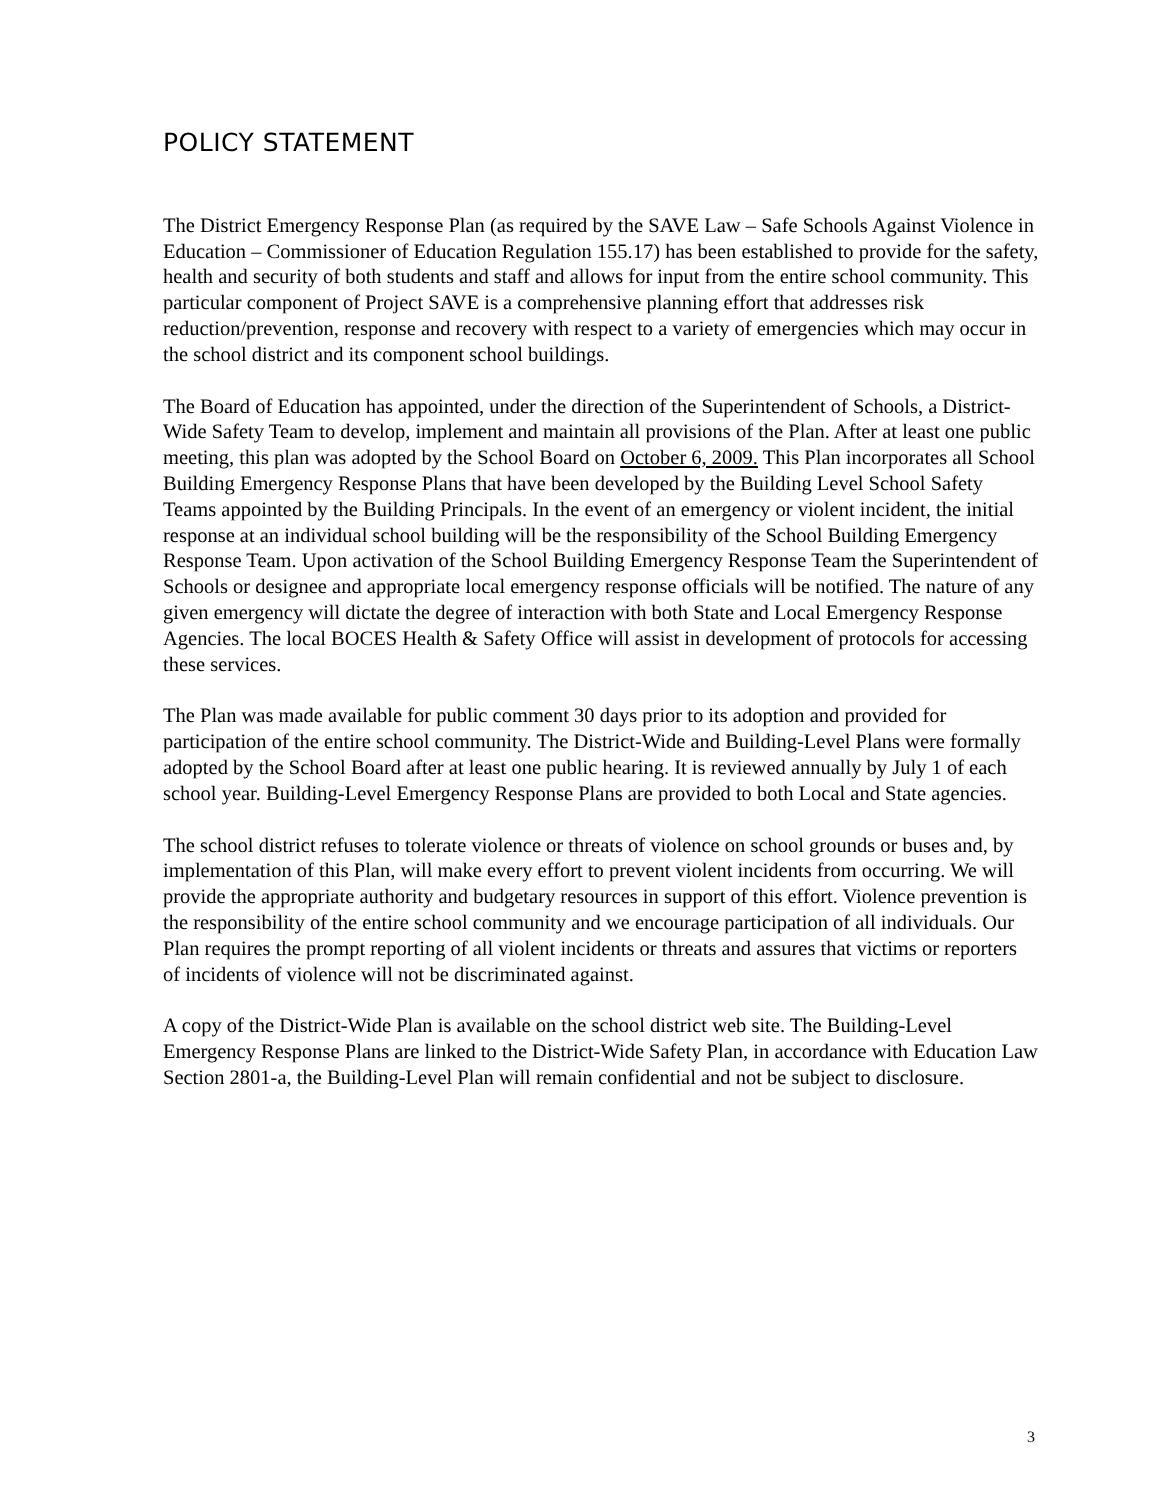POLICY STATEMENT
The District Emergency Response Plan (as required by the SAVE Law – Safe Schools Against Violence in Education – Commissioner of Education Regulation 155.17) has been established to provide for the safety, health and security of both students and staff and allows for input from the entire school community. This particular component of Project SAVE is a comprehensive planning effort that addresses risk reduction/prevention, response and recovery with respect to a variety of emergencies which may occur in the school district and its component school buildings.
The Board of Education has appointed, under the direction of the Superintendent of Schools, a District-Wide Safety Team to develop, implement and maintain all provisions of the Plan. After at least one public meeting, this plan was adopted by the School Board on October 6, 2009. This Plan incorporates all School Building Emergency Response Plans that have been developed by the Building Level School Safety Teams appointed by the Building Principals. In the event of an emergency or violent incident, the initial response at an individual school building will be the responsibility of the School Building Emergency Response Team. Upon activation of the School Building Emergency Response Team the Superintendent of Schools or designee and appropriate local emergency response officials will be notified. The nature of any given emergency will dictate the degree of interaction with both State and Local Emergency Response Agencies. The local BOCES Health & Safety Office will assist in development of protocols for accessing these services.
The Plan was made available for public comment 30 days prior to its adoption and provided for participation of the entire school community. The District-Wide and Building-Level Plans were formally adopted by the School Board after at least one public hearing. It is reviewed annually by July 1 of each school year. Building-Level Emergency Response Plans are provided to both Local and State agencies.
The school district refuses to tolerate violence or threats of violence on school grounds or buses and, by implementation of this Plan, will make every effort to prevent violent incidents from occurring. We will provide the appropriate authority and budgetary resources in support of this effort. Violence prevention is the responsibility of the entire school community and we encourage participation of all individuals. Our Plan requires the prompt reporting of all violent incidents or threats and assures that victims or reporters of incidents of violence will not be discriminated against.
A copy of the District-Wide Plan is available on the school district web site. The Building-Level Emergency Response Plans are linked to the District-Wide Safety Plan, in accordance with Education Law Section 2801-a, the Building-Level Plan will remain confidential and not be subject to disclosure.
3